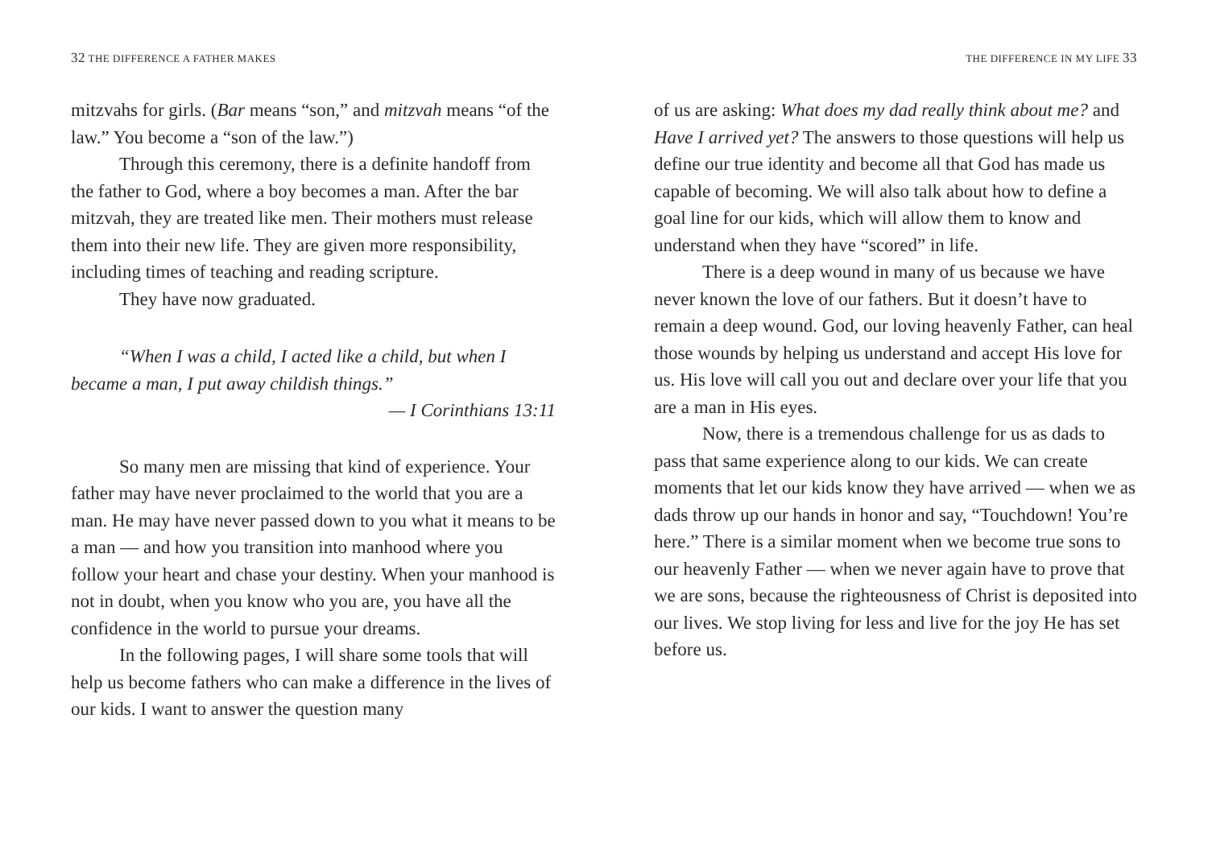32 THE DIFFERENCE A FATHER MAKES
mitzvahs for girls. (Bar means “son,” and mitzvah means “of the law.” You become a “son of the law.”)
Through this ceremony, there is a definite handoff from the father to God, where a boy becomes a man. After the bar mitzvah, they are treated like men. Their mothers must release them into their new life. They are given more responsibility, including times of teaching and reading scripture.
They have now graduated.
“When I was a child, I acted like a child, but when I became a man, I put away childish things.”
— I Corinthians 13:11
So many men are missing that kind of experience. Your father may have never proclaimed to the world that you are a man. He may have never passed down to you what it means to be a man — and how you transition into manhood where you follow your heart and chase your destiny. When your manhood is not in doubt, when you know who you are, you have all the confidence in the world to pursue your dreams.
In the following pages, I will share some tools that will help us become fathers who can make a difference in the lives of our kids. I want to answer the question many
THE DIFFERENCE IN MY LIFE 33
of us are asking: What does my dad really think about me? and Have I arrived yet? The answers to those questions will help us define our true identity and become all that God has made us capable of becoming. We will also talk about how to define a goal line for our kids, which will allow them to know and understand when they have “scored” in life.
There is a deep wound in many of us because we have never known the love of our fathers. But it doesn’t have to remain a deep wound. God, our loving heavenly Father, can heal those wounds by helping us understand and accept His love for us. His love will call you out and declare over your life that you are a man in His eyes.
Now, there is a tremendous challenge for us as dads to pass that same experience along to our kids. We can create moments that let our kids know they have arrived — when we as dads throw up our hands in honor and say, “Touchdown! You’re here.” There is a similar moment when we become true sons to our heavenly Father — when we never again have to prove that we are sons, because the righteousness of Christ is deposited into our lives. We stop living for less and live for the joy He has set before us.